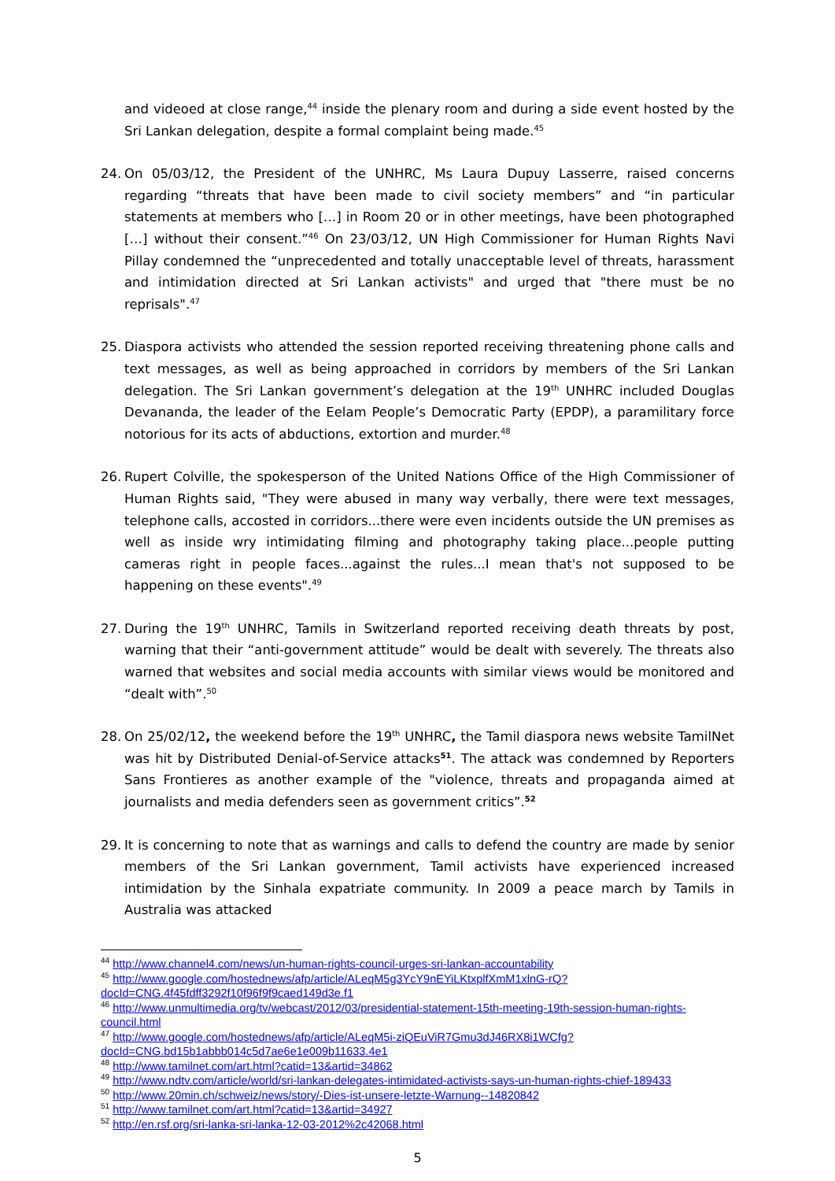and videoed at close range,<sup>44</sup> inside the plenary room and during a side event hosted by the Sri Lankan delegation, despite a formal complaint being made.<sup>45</sup>
24. On 05/03/12, the President of the UNHRC, Ms Laura Dupuy Lasserre, raised concerns regarding “threats that have been made to civil society members” and “in particular statements at members who […] in Room 20 or in other meetings, have been photographed […] without their consent.”<sup>46</sup> On 23/03/12, UN High Commissioner for Human Rights Navi Pillay condemned the “unprecedented and totally unacceptable level of threats, harassment and intimidation directed at Sri Lankan activists" and urged that "there must be no reprisals".<sup>47</sup>
25. Diaspora activists who attended the session reported receiving threatening phone calls and text messages, as well as being approached in corridors by members of the Sri Lankan delegation. The Sri Lankan government’s delegation at the 19<sup>th</sup> UNHRC included Douglas Devananda, the leader of the Eelam People’s Democratic Party (EPDP), a paramilitary force notorious for its acts of abductions, extortion and murder.<sup>48</sup>
26. Rupert Colville, the spokesperson of the United Nations Office of the High Commissioner of Human Rights said, "They were abused in many way verbally, there were text messages, telephone calls, accosted in corridors...there were even incidents outside the UN premises as well as inside wry intimidating filming and photography taking place...people putting cameras right in people faces...against the rules...I mean that's not supposed to be happening on these events".<sup>49</sup>
27. During the 19<sup>th</sup> UNHRC, Tamils in Switzerland reported receiving death threats by post, warning that their “anti-government attitude” would be dealt with severely. The threats also warned that websites and social media accounts with similar views would be monitored and “dealt with”.<sup>50</sup>
28. On 25/02/12, the weekend before the 19<sup>th</sup> UNHRC, the Tamil diaspora news website TamilNet was hit by Distributed Denial-of-Service attacks<sup>51</sup>. The attack was condemned by Reporters Sans Frontieres as another example of the "violence, threats and propaganda aimed at journalists and media defenders seen as government critics”.<sup>52</sup>
29. It is concerning to note that as warnings and calls to defend the country are made by senior members of the Sri Lankan government, Tamil activists have experienced increased intimidation by the Sinhala expatriate community. In 2009 a peace march by Tamils in Australia was attacked
<sup>44</sup> http://www.channel4.com/news/un-human-rights-council-urges-sri-lankan-accountability
<sup>45</sup> http://www.google.com/hostednews/afp/article/ALeqM5g3YcY9nEYiLKtxplfXmM1xlnG-rQ?docId=CNG.4f45fdff3292f10f96f9f9caed149d3e.f1
<sup>46</sup> http://www.unmultimedia.org/tv/webcast/2012/03/presidential-statement-15th-meeting-19th-session-human-rights-council.html
<sup>47</sup> http://www.google.com/hostednews/afp/article/ALeqM5i-ziQEuViR7Gmu3dJ46RX8i1WCfg?docId=CNG.bd15b1abbb014c5d7ae6e1e009b11633.4e1
<sup>48</sup> http://www.tamilnet.com/art.html?catid=13&artid=34862
<sup>49</sup> http://www.ndtv.com/article/world/sri-lankan-delegates-intimidated-activists-says-un-human-rights-chief-189433
<sup>50</sup> http://www.20min.ch/schweiz/news/story/-Dies-ist-unsere-letzte-Warnung--14820842
<sup>51</sup> http://www.tamilnet.com/art.html?catid=13&artid=34927
<sup>52</sup> http://en.rsf.org/sri-lanka-sri-lanka-12-03-2012%2c42068.html
5